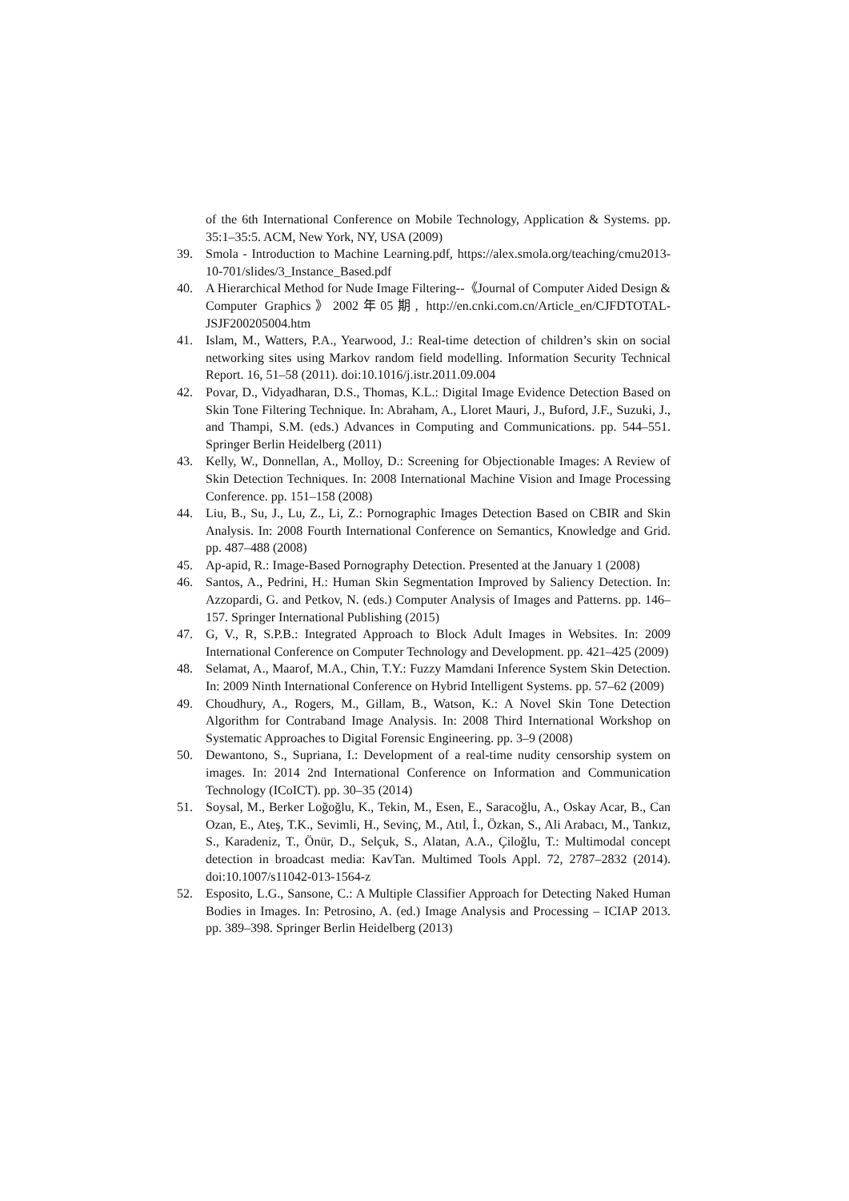of the 6th International Conference on Mobile Technology, Application & Systems. pp. 35:1–35:5. ACM, New York, NY, USA (2009)
39. Smola - Introduction to Machine Learning.pdf, https://alex.smola.org/teaching/cmu2013-10-701/slides/3_Instance_Based.pdf
40. A Hierarchical Method for Nude Image Filtering--《Journal of Computer Aided Design & Computer Graphics》2002年05期, http://en.cnki.com.cn/Article_en/CJFDTOTAL-JSJF200205004.htm
41. Islam, M., Watters, P.A., Yearwood, J.: Real-time detection of children’s skin on social networking sites using Markov random field modelling. Information Security Technical Report. 16, 51–58 (2011). doi:10.1016/j.istr.2011.09.004
42. Povar, D., Vidyadharan, D.S., Thomas, K.L.: Digital Image Evidence Detection Based on Skin Tone Filtering Technique. In: Abraham, A., Lloret Mauri, J., Buford, J.F., Suzuki, J., and Thampi, S.M. (eds.) Advances in Computing and Communications. pp. 544–551. Springer Berlin Heidelberg (2011)
43. Kelly, W., Donnellan, A., Molloy, D.: Screening for Objectionable Images: A Review of Skin Detection Techniques. In: 2008 International Machine Vision and Image Processing Conference. pp. 151–158 (2008)
44. Liu, B., Su, J., Lu, Z., Li, Z.: Pornographic Images Detection Based on CBIR and Skin Analysis. In: 2008 Fourth International Conference on Semantics, Knowledge and Grid. pp. 487–488 (2008)
45. Ap-apid, R.: Image-Based Pornography Detection. Presented at the January 1 (2008)
46. Santos, A., Pedrini, H.: Human Skin Segmentation Improved by Saliency Detection. In: Azzopardi, G. and Petkov, N. (eds.) Computer Analysis of Images and Patterns. pp. 146–157. Springer International Publishing (2015)
47. G, V., R, S.P.B.: Integrated Approach to Block Adult Images in Websites. In: 2009 International Conference on Computer Technology and Development. pp. 421–425 (2009)
48. Selamat, A., Maarof, M.A., Chin, T.Y.: Fuzzy Mamdani Inference System Skin Detection. In: 2009 Ninth International Conference on Hybrid Intelligent Systems. pp. 57–62 (2009)
49. Choudhury, A., Rogers, M., Gillam, B., Watson, K.: A Novel Skin Tone Detection Algorithm for Contraband Image Analysis. In: 2008 Third International Workshop on Systematic Approaches to Digital Forensic Engineering. pp. 3–9 (2008)
50. Dewantono, S., Supriana, I.: Development of a real-time nudity censorship system on images. In: 2014 2nd International Conference on Information and Communication Technology (ICoICT). pp. 30–35 (2014)
51. Soysal, M., Berker Loğoğlu, K., Tekin, M., Esen, E., Saracoğlu, A., Oskay Acar, B., Can Ozan, E., Ateş, T.K., Sevimli, H., Sevinç, M., Atıl, İ., Özkan, S., Ali Arabacı, M., Tankız, S., Karadeniz, T., Önür, D., Selçuk, S., Alatan, A.A., Çiloğlu, T.: Multimodal concept detection in broadcast media: KavTan. Multimed Tools Appl. 72, 2787–2832 (2014). doi:10.1007/s11042-013-1564-z
52. Esposito, L.G., Sansone, C.: A Multiple Classifier Approach for Detecting Naked Human Bodies in Images. In: Petrosino, A. (ed.) Image Analysis and Processing – ICIAP 2013. pp. 389–398. Springer Berlin Heidelberg (2013)